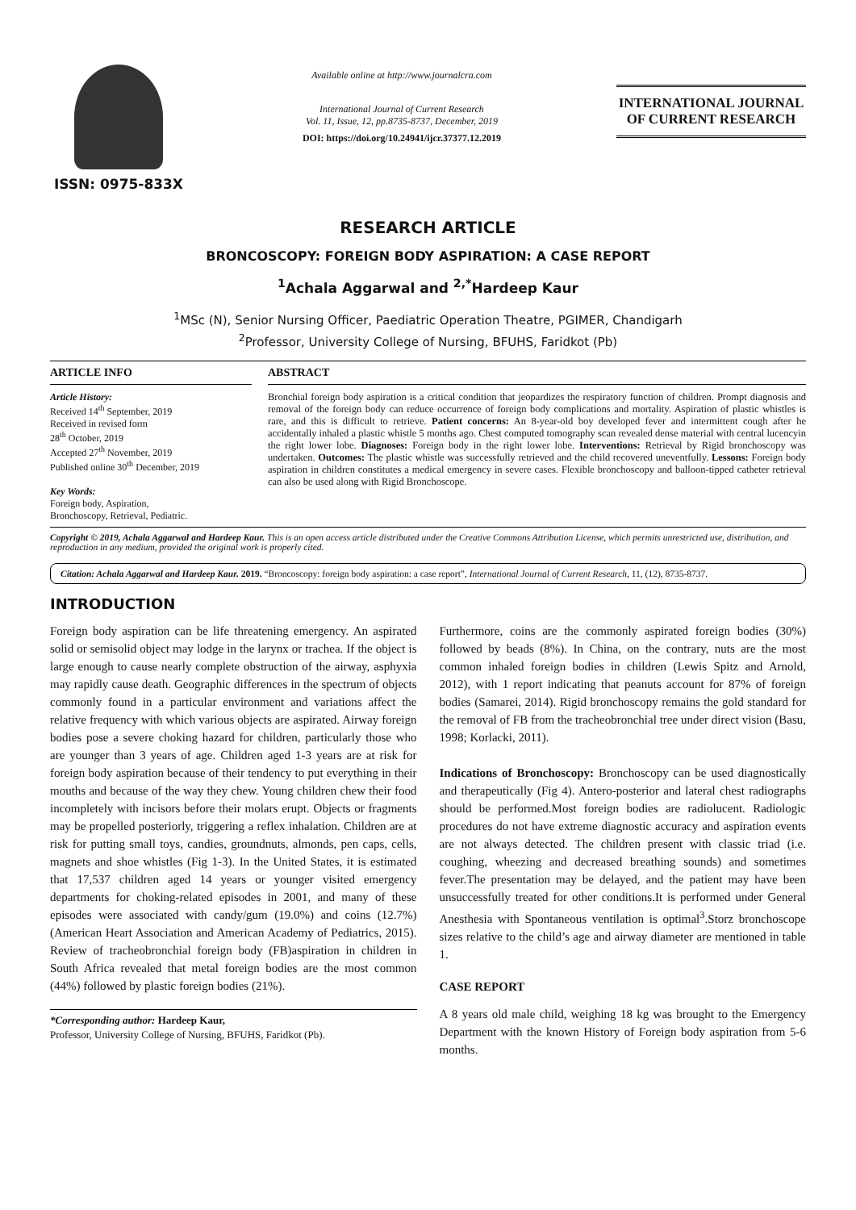ISSN: 0975-833X
Available online at http://www.journalcra.com
International Journal of Current Research
Vol. 11, Issue, 12, pp.8735-8737, December, 2019
DOI: https://doi.org/10.24941/ijcr.37377.12.2019
INTERNATIONAL JOURNAL
OF CURRENT RESEARCH
RESEARCH ARTICLE
BRONCOSCOPY: FOREIGN BODY ASPIRATION: A CASE REPORT
<sup>1</sup> Achala Aggarwal and <sup>2,*</sup>Hardeep Kaur
<sup>1</sup> MSc (N), Senior Nursing Officer, Paediatric Operation Theatre, PGIMER, Chandigarh
<sup>2</sup> Professor, University College of Nursing, BFUHS, Faridkot (Pb)
ARTICLE INFO
Article History:
Received 14<sup>th</sup> September, 2019
Received in revised form
28<sup>th</sup> October, 2019
Accepted 27<sup>th</sup> November, 2019
Published online 30<sup>th</sup> December, 2019
Key Words:
Foreign body, Aspiration,
Bronchoscopy, Retrieval, Pediatric.
ABSTRACT
Bronchial foreign body aspiration is a critical condition that jeopardizes the respiratory function of children. Prompt diagnosis and removal of the foreign body can reduce occurrence of foreign body complications and mortality. Aspiration of plastic whistles is rare, and this is difficult to retrieve. Patient concerns: An 8-year-old boy developed fever and intermittent cough after he accidentally inhaled a plastic whistle 5 months ago. Chest computed tomography scan revealed dense material with central lucencyin the right lower lobe. Diagnoses: Foreign body in the right lower lobe. Interventions: Retrieval by Rigid bronchoscopy was undertaken. Outcomes: The plastic whistle was successfully retrieved and the child recovered uneventfully. Lessons: Foreign body aspiration in children constitutes a medical emergency in severe cases. Flexible bronchoscopy and balloon-tipped catheter retrieval can also be used along with Rigid Bronchoscope.
Copyright © 2019, Achala Aggarwal and Hardeep Kaur. This is an open access article distributed under the Creative Commons Attribution License, which permits unrestricted use, distribution, and reproduction in any medium, provided the original work is properly cited.
Citation: Achala Aggarwal and Hardeep Kaur. 2019. “Broncoscopy: foreign body aspiration: a case report”, International Journal of Current Research, 11, (12), 8735-8737.
INTRODUCTION
Foreign body aspiration can be life threatening emergency. An aspirated solid or semisolid object may lodge in the larynx or trachea. If the object is large enough to cause nearly complete obstruction of the airway, asphyxia may rapidly cause death. Geographic differences in the spectrum of objects commonly found in a particular environment and variations affect the relative frequency with which various objects are aspirated. Airway foreign bodies pose a severe choking hazard for children, particularly those who are younger than 3 years of age. Children aged 1-3 years are at risk for foreign body aspiration because of their tendency to put everything in their mouths and because of the way they chew. Young children chew their food incompletely with incisors before their molars erupt. Objects or fragments may be propelled posteriorly, triggering a reflex inhalation. Children are at risk for putting small toys, candies, groundnuts, almonds, pen caps, cells, magnets and shoe whistles (Fig 1-3). In the United States, it is estimated that 17,537 children aged 14 years or younger visited emergency departments for choking-related episodes in 2001, and many of these episodes were associated with candy/gum (19.0%) and coins (12.7%) (American Heart Association and American Academy of Pediatrics, 2015). Review of tracheobronchial foreign body (FB)aspiration in children in South Africa revealed that metal foreign bodies are the most common (44%) followed by plastic foreign bodies (21%).
*Corresponding author: Hardeep Kaur,
Professor, University College of Nursing, BFUHS, Faridkot (Pb).
Furthermore, coins are the commonly aspirated foreign bodies (30%) followed by beads (8%). In China, on the contrary, nuts are the most common inhaled foreign bodies in children (Lewis Spitz and Arnold, 2012), with 1 report indicating that peanuts account for 87% of foreign bodies (Samarei, 2014). Rigid bronchoscopy remains the gold standard for the removal of FB from the tracheobronchial tree under direct vision (Basu, 1998; Korlacki, 2011).
Indications of Bronchoscopy: Bronchoscopy can be used diagnostically and therapeutically (Fig 4). Antero-posterior and lateral chest radiographs should be performed.Most foreign bodies are radiolucent. Radiologic procedures do not have extreme diagnostic accuracy and aspiration events are not always detected. The children present with classic triad (i.e. coughing, wheezing and decreased breathing sounds) and sometimes fever.The presentation may be delayed, and the patient may have been unsuccessfully treated for other conditions.It is performed under General Anesthesia with Spontaneous ventilation is optimal<sup>3</sup>.Storz bronchoscope sizes relative to the child’s age and airway diameter are mentioned in table 1.
CASE REPORT
A 8 years old male child, weighing 18 kg was brought to the Emergency Department with the known History of Foreign body aspiration from 5-6 months.